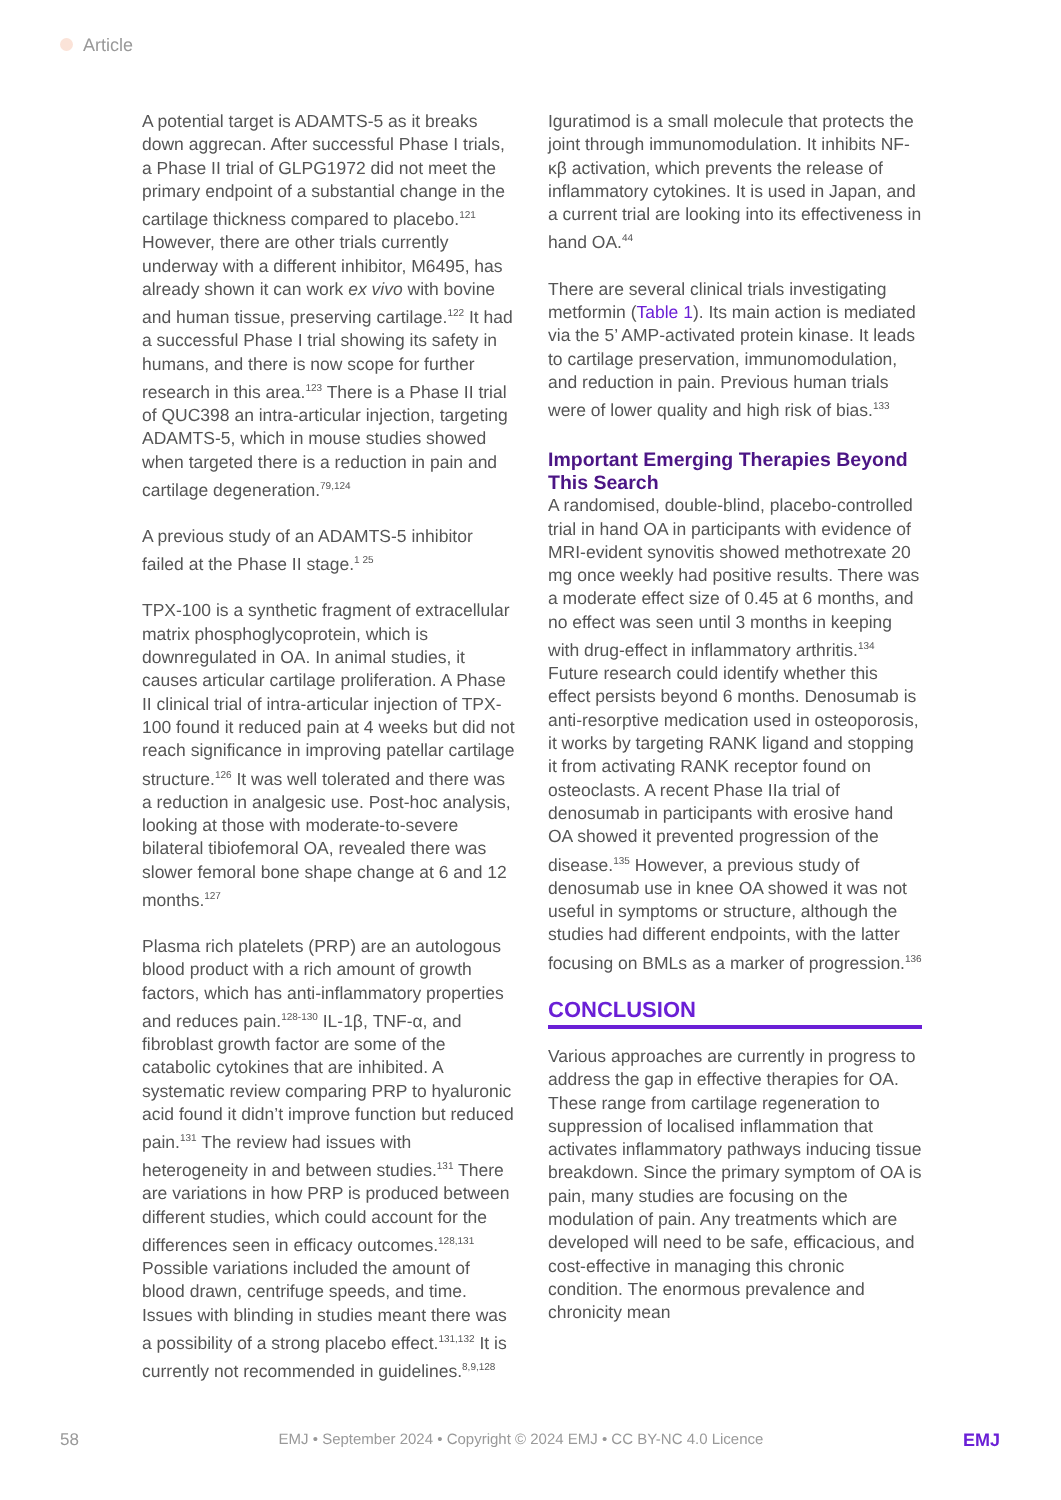Article
A potential target is ADAMTS-5 as it breaks down aggrecan. After successful Phase I trials, a Phase II trial of GLPG1972 did not meet the primary endpoint of a substantial change in the cartilage thickness compared to placebo.<sup>121</sup> However, there are other trials currently underway with a different inhibitor, M6495, has already shown it can work ex vivo with bovine and human tissue, preserving cartilage.<sup>122</sup> It had a successful Phase I trial showing its safety in humans, and there is now scope for further research in this area.<sup>123</sup> There is a Phase II trial of QUC398 an intra-articular injection, targeting ADAMTS-5, which in mouse studies showed when targeted there is a reduction in pain and cartilage degeneration.<sup>79,124</sup>
A previous study of an ADAMTS-5 inhibitor failed at the Phase II stage.<sup>1 25</sup>
TPX-100 is a synthetic fragment of extracellular matrix phosphoglycoprotein, which is downregulated in OA. In animal studies, it causes articular cartilage proliferation. A Phase II clinical trial of intra-articular injection of TPX-100 found it reduced pain at 4 weeks but did not reach significance in improving patellar cartilage structure.<sup>126</sup> It was well tolerated and there was a reduction in analgesic use. Post-hoc analysis, looking at those with moderate-to-severe bilateral tibiofemoral OA, revealed there was slower femoral bone shape change at 6 and 12 months.<sup>127</sup>
Plasma rich platelets (PRP) are an autologous blood product with a rich amount of growth factors, which has anti-inflammatory properties and reduces pain.<sup>128-130</sup> IL-1β, TNF-α, and fibroblast growth factor are some of the catabolic cytokines that are inhibited. A systematic review comparing PRP to hyaluronic acid found it didn’t improve function but reduced pain.<sup>131</sup> The review had issues with heterogeneity in and between studies.<sup>131</sup> There are variations in how PRP is produced between different studies, which could account for the differences seen in efficacy outcomes.<sup>128,131</sup> Possible variations included the amount of blood drawn, centrifuge speeds, and time. Issues with blinding in studies meant there was a possibility of a strong placebo effect.<sup>131,132</sup> It is currently not recommended in guidelines.<sup>8,9,128</sup>
Iguratimod is a small molecule that protects the joint through immunomodulation. It inhibits NF-κβ activation, which prevents the release of inflammatory cytokines. It is used in Japan, and a current trial are looking into its effectiveness in hand OA.<sup>44</sup>
There are several clinical trials investigating metformin (Table 1). Its main action is mediated via the 5’ AMP-activated protein kinase. It leads to cartilage preservation, immunomodulation, and reduction in pain. Previous human trials were of lower quality and high risk of bias.<sup>133</sup>
Important Emerging Therapies Beyond This Search
A randomised, double-blind, placebo-controlled trial in hand OA in participants with evidence of MRI-evident synovitis showed methotrexate 20 mg once weekly had positive results. There was a moderate effect size of 0.45 at 6 months, and no effect was seen until 3 months in keeping with drug-effect in inflammatory arthritis.<sup>134</sup> Future research could identify whether this effect persists beyond 6 months. Denosumab is anti-resorptive medication used in osteoporosis, it works by targeting RANK ligand and stopping it from activating RANK receptor found on osteoclasts. A recent Phase IIa trial of denosumab in participants with erosive hand OA showed it prevented progression of the disease.<sup>135</sup> However, a previous study of denosumab use in knee OA showed it was not useful in symptoms or structure, although the studies had different endpoints, with the latter focusing on BMLs as a marker of progression.<sup>136</sup>
CONCLUSION
Various approaches are currently in progress to address the gap in effective therapies for OA. These range from cartilage regeneration to suppression of localised inflammation that activates inflammatory pathways inducing tissue breakdown. Since the primary symptom of OA is pain, many studies are focusing on the modulation of pain. Any treatments which are developed will need to be safe, efficacious, and cost-effective in managing this chronic condition. The enormous prevalence and chronicity mean
58 EMJ • September 2024 • Copyright © 2024 EMJ • CC BY-NC 4.0 Licence EMJ